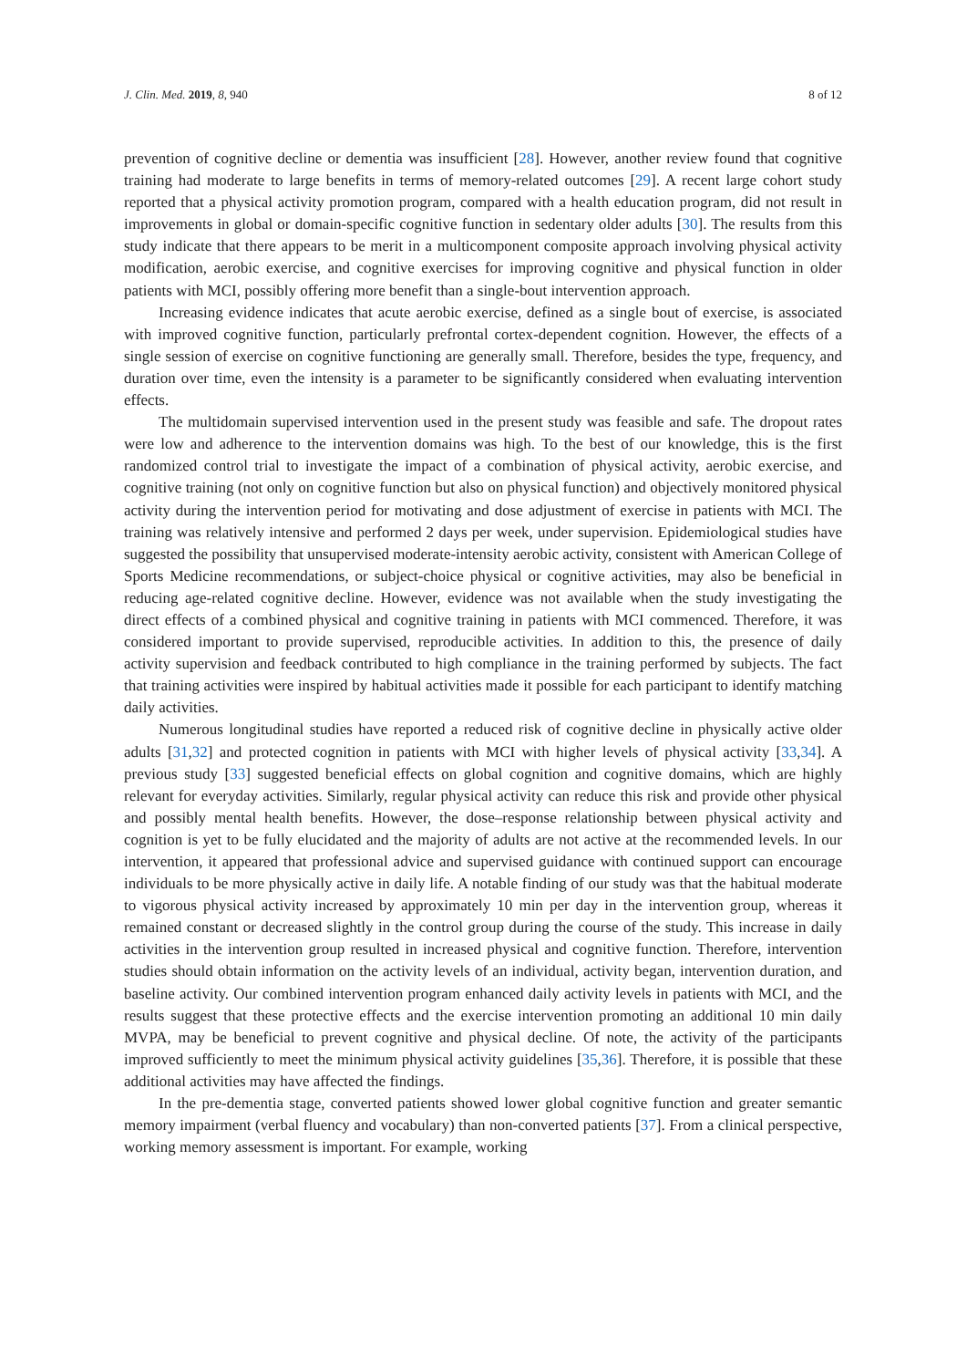J. Clin. Med. 2019, 8, 940 8 of 12
prevention of cognitive decline or dementia was insufficient [28]. However, another review found that cognitive training had moderate to large benefits in terms of memory-related outcomes [29]. A recent large cohort study reported that a physical activity promotion program, compared with a health education program, did not result in improvements in global or domain-specific cognitive function in sedentary older adults [30]. The results from this study indicate that there appears to be merit in a multicomponent composite approach involving physical activity modification, aerobic exercise, and cognitive exercises for improving cognitive and physical function in older patients with MCI, possibly offering more benefit than a single-bout intervention approach.
Increasing evidence indicates that acute aerobic exercise, defined as a single bout of exercise, is associated with improved cognitive function, particularly prefrontal cortex-dependent cognition. However, the effects of a single session of exercise on cognitive functioning are generally small. Therefore, besides the type, frequency, and duration over time, even the intensity is a parameter to be significantly considered when evaluating intervention effects.
The multidomain supervised intervention used in the present study was feasible and safe. The dropout rates were low and adherence to the intervention domains was high. To the best of our knowledge, this is the first randomized control trial to investigate the impact of a combination of physical activity, aerobic exercise, and cognitive training (not only on cognitive function but also on physical function) and objectively monitored physical activity during the intervention period for motivating and dose adjustment of exercise in patients with MCI. The training was relatively intensive and performed 2 days per week, under supervision. Epidemiological studies have suggested the possibility that unsupervised moderate-intensity aerobic activity, consistent with American College of Sports Medicine recommendations, or subject-choice physical or cognitive activities, may also be beneficial in reducing age-related cognitive decline. However, evidence was not available when the study investigating the direct effects of a combined physical and cognitive training in patients with MCI commenced. Therefore, it was considered important to provide supervised, reproducible activities. In addition to this, the presence of daily activity supervision and feedback contributed to high compliance in the training performed by subjects. The fact that training activities were inspired by habitual activities made it possible for each participant to identify matching daily activities.
Numerous longitudinal studies have reported a reduced risk of cognitive decline in physically active older adults [31,32] and protected cognition in patients with MCI with higher levels of physical activity [33,34]. A previous study [33] suggested beneficial effects on global cognition and cognitive domains, which are highly relevant for everyday activities. Similarly, regular physical activity can reduce this risk and provide other physical and possibly mental health benefits. However, the dose–response relationship between physical activity and cognition is yet to be fully elucidated and the majority of adults are not active at the recommended levels. In our intervention, it appeared that professional advice and supervised guidance with continued support can encourage individuals to be more physically active in daily life. A notable finding of our study was that the habitual moderate to vigorous physical activity increased by approximately 10 min per day in the intervention group, whereas it remained constant or decreased slightly in the control group during the course of the study. This increase in daily activities in the intervention group resulted in increased physical and cognitive function. Therefore, intervention studies should obtain information on the activity levels of an individual, activity began, intervention duration, and baseline activity. Our combined intervention program enhanced daily activity levels in patients with MCI, and the results suggest that these protective effects and the exercise intervention promoting an additional 10 min daily MVPA, may be beneficial to prevent cognitive and physical decline. Of note, the activity of the participants improved sufficiently to meet the minimum physical activity guidelines [35,36]. Therefore, it is possible that these additional activities may have affected the findings.
In the pre-dementia stage, converted patients showed lower global cognitive function and greater semantic memory impairment (verbal fluency and vocabulary) than non-converted patients [37]. From a clinical perspective, working memory assessment is important. For example, working